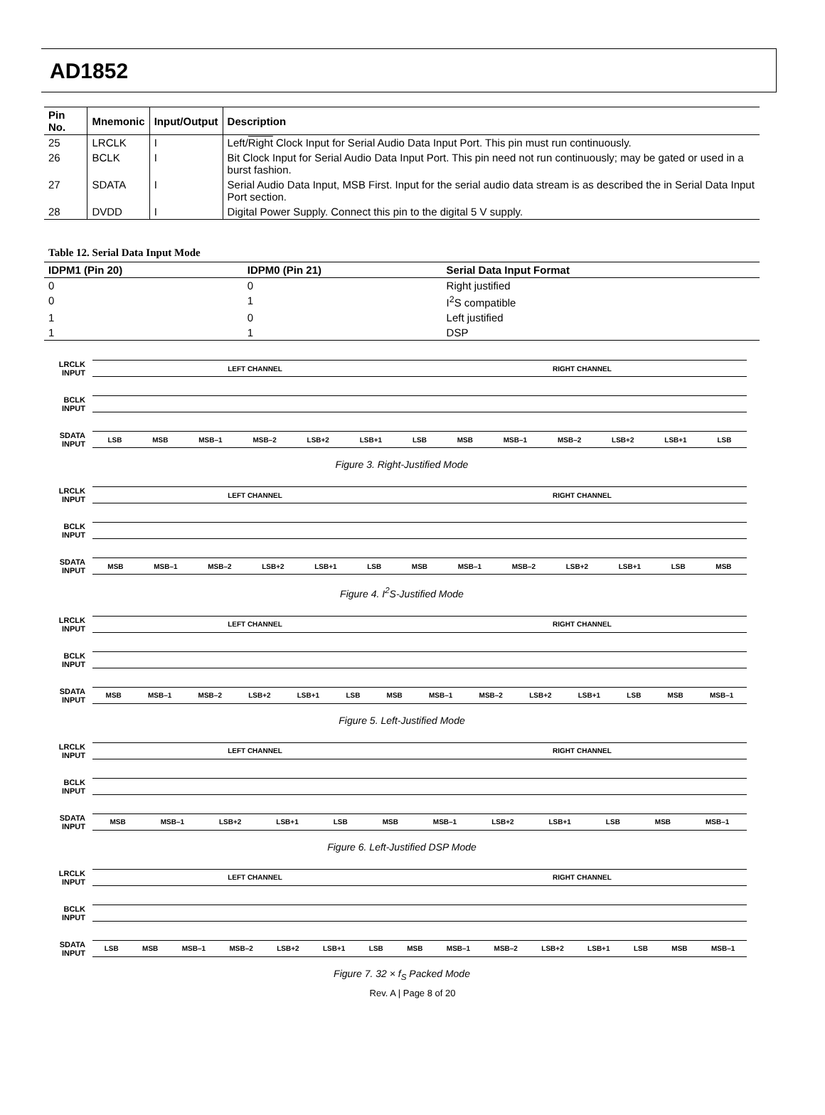AD1852
| Pin No. | Mnemonic | Input/Output | Description |
| --- | --- | --- | --- |
| 25 | LRCLK | I | Left/ Right Clock Input for Serial Audio Data Input Port. This pin must run continuously. |
| 26 | BCLK | I | Bit Clock Input for Serial Audio Data Input Port. This pin need not run continuously; may be gated or used in a burst fashion. |
| 27 | SDATA | I | Serial Audio Data Input, MSB First. Input for the serial audio data stream is as described the in Serial Data Input Port section. |
| 28 | DVDD | I | Digital Power Supply. Connect this pin to the digital 5 V supply. |
Table 12. Serial Data Input Mode
| IDPM1 (Pin 20) | IDPM0 (Pin 21) | Serial Data Input Format |
| --- | --- | --- |
| 0 | 0 | Right justified |
| 0 | 1 | I<sup>2</sup>S compatible |
| 1 | 0 | Left justified |
| 1 | 1 | DSP |
LRCLK INPUT
LEFT CHANNEL RIGHT CHANNEL
BCLK INPUT
SDATA INPUT
LSB MSB MSB–1 MSB–2 LSB+2 LSB+1 LSB MSB MSB–1 MSB–2 LSB+2 LSB+1 LSB
Figure 3. Right-Justified Mode
LRCLK INPUT
LEFT CHANNEL RIGHT CHANNEL
BCLK INPUT
SDATA INPUT
MSB MSB–1 MSB–2 LSB+2 LSB+1 LSB MSB MSB–1 MSB–2 LSB+2 LSB+1 LSB MSB
Figure 4. I<sup>2</sup>S-Justified Mode
LRCLK INPUT
LEFT CHANNEL RIGHT CHANNEL
BCLK INPUT
SDATA INPUT
MSB MSB–1 MSB–2 LSB+2 LSB+1 LSB MSB MSB–1 MSB–2 LSB+2 LSB+1 LSB MSB MSB–1
Figure 5. Left-Justified Mode
LRCLK INPUT
LEFT CHANNEL RIGHT CHANNEL
BCLK INPUT
SDATA INPUT
MSB MSB–1 LSB+2 LSB+1 LSB MSB MSB–1 LSB+2 LSB+1 LSB MSB MSB–1
Figure 6. Left-Justified DSP Mode
LRCLK INPUT
LEFT CHANNEL RIGHT CHANNEL
BCLK INPUT
SDATA INPUT
LSB MSB MSB–1 MSB–2 LSB+2 LSB+1 LSB MSB MSB–1 MSB–2 LSB+2 LSB+1 LSB MSB MSB–1
Figure 7. 32 × f<sub>S</sub> Packed Mode
Rev. A | Page 8 of 20